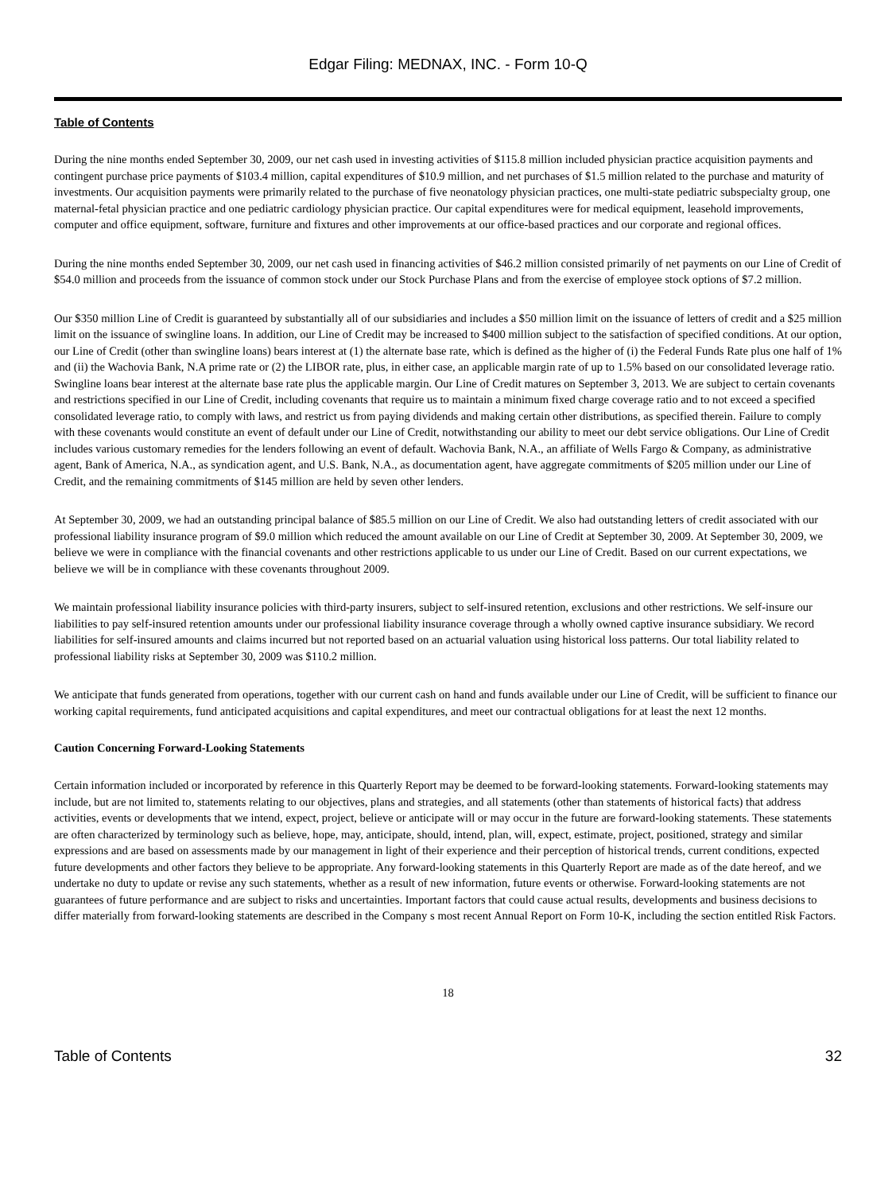Edgar Filing: MEDNAX, INC. - Form 10-Q
Table of Contents
During the nine months ended September 30, 2009, our net cash used in investing activities of $115.8 million included physician practice acquisition payments and contingent purchase price payments of $103.4 million, capital expenditures of $10.9 million, and net purchases of $1.5 million related to the purchase and maturity of investments. Our acquisition payments were primarily related to the purchase of five neonatology physician practices, one multi-state pediatric subspecialty group, one maternal-fetal physician practice and one pediatric cardiology physician practice. Our capital expenditures were for medical equipment, leasehold improvements, computer and office equipment, software, furniture and fixtures and other improvements at our office-based practices and our corporate and regional offices.
During the nine months ended September 30, 2009, our net cash used in financing activities of $46.2 million consisted primarily of net payments on our Line of Credit of $54.0 million and proceeds from the issuance of common stock under our Stock Purchase Plans and from the exercise of employee stock options of $7.2 million.
Our $350 million Line of Credit is guaranteed by substantially all of our subsidiaries and includes a $50 million limit on the issuance of letters of credit and a $25 million limit on the issuance of swingline loans. In addition, our Line of Credit may be increased to $400 million subject to the satisfaction of specified conditions. At our option, our Line of Credit (other than swingline loans) bears interest at (1) the alternate base rate, which is defined as the higher of (i) the Federal Funds Rate plus one half of 1% and (ii) the Wachovia Bank, N.A prime rate or (2) the LIBOR rate, plus, in either case, an applicable margin rate of up to 1.5% based on our consolidated leverage ratio. Swingline loans bear interest at the alternate base rate plus the applicable margin. Our Line of Credit matures on September 3, 2013. We are subject to certain covenants and restrictions specified in our Line of Credit, including covenants that require us to maintain a minimum fixed charge coverage ratio and to not exceed a specified consolidated leverage ratio, to comply with laws, and restrict us from paying dividends and making certain other distributions, as specified therein. Failure to comply with these covenants would constitute an event of default under our Line of Credit, notwithstanding our ability to meet our debt service obligations. Our Line of Credit includes various customary remedies for the lenders following an event of default. Wachovia Bank, N.A., an affiliate of Wells Fargo & Company, as administrative agent, Bank of America, N.A., as syndication agent, and U.S. Bank, N.A., as documentation agent, have aggregate commitments of $205 million under our Line of Credit, and the remaining commitments of $145 million are held by seven other lenders.
At September 30, 2009, we had an outstanding principal balance of $85.5 million on our Line of Credit. We also had outstanding letters of credit associated with our professional liability insurance program of $9.0 million which reduced the amount available on our Line of Credit at September 30, 2009. At September 30, 2009, we believe we were in compliance with the financial covenants and other restrictions applicable to us under our Line of Credit. Based on our current expectations, we believe we will be in compliance with these covenants throughout 2009.
We maintain professional liability insurance policies with third-party insurers, subject to self-insured retention, exclusions and other restrictions. We self-insure our liabilities to pay self-insured retention amounts under our professional liability insurance coverage through a wholly owned captive insurance subsidiary. We record liabilities for self-insured amounts and claims incurred but not reported based on an actuarial valuation using historical loss patterns. Our total liability related to professional liability risks at September 30, 2009 was $110.2 million.
We anticipate that funds generated from operations, together with our current cash on hand and funds available under our Line of Credit, will be sufficient to finance our working capital requirements, fund anticipated acquisitions and capital expenditures, and meet our contractual obligations for at least the next 12 months.
Caution Concerning Forward-Looking Statements
Certain information included or incorporated by reference in this Quarterly Report may be deemed to be forward-looking statements. Forward-looking statements may include, but are not limited to, statements relating to our objectives, plans and strategies, and all statements (other than statements of historical facts) that address activities, events or developments that we intend, expect, project, believe or anticipate will or may occur in the future are forward-looking statements. These statements are often characterized by terminology such as believe, hope, may, anticipate, should, intend, plan, will, expect, estimate, project, positioned, strategy and similar expressions and are based on assessments made by our management in light of their experience and their perception of historical trends, current conditions, expected future developments and other factors they believe to be appropriate. Any forward-looking statements in this Quarterly Report are made as of the date hereof, and we undertake no duty to update or revise any such statements, whether as a result of new information, future events or otherwise. Forward-looking statements are not guarantees of future performance and are subject to risks and uncertainties. Important factors that could cause actual results, developments and business decisions to differ materially from forward-looking statements are described in the Company s most recent Annual Report on Form 10-K, including the section entitled Risk Factors.
18
Table of Contents 32